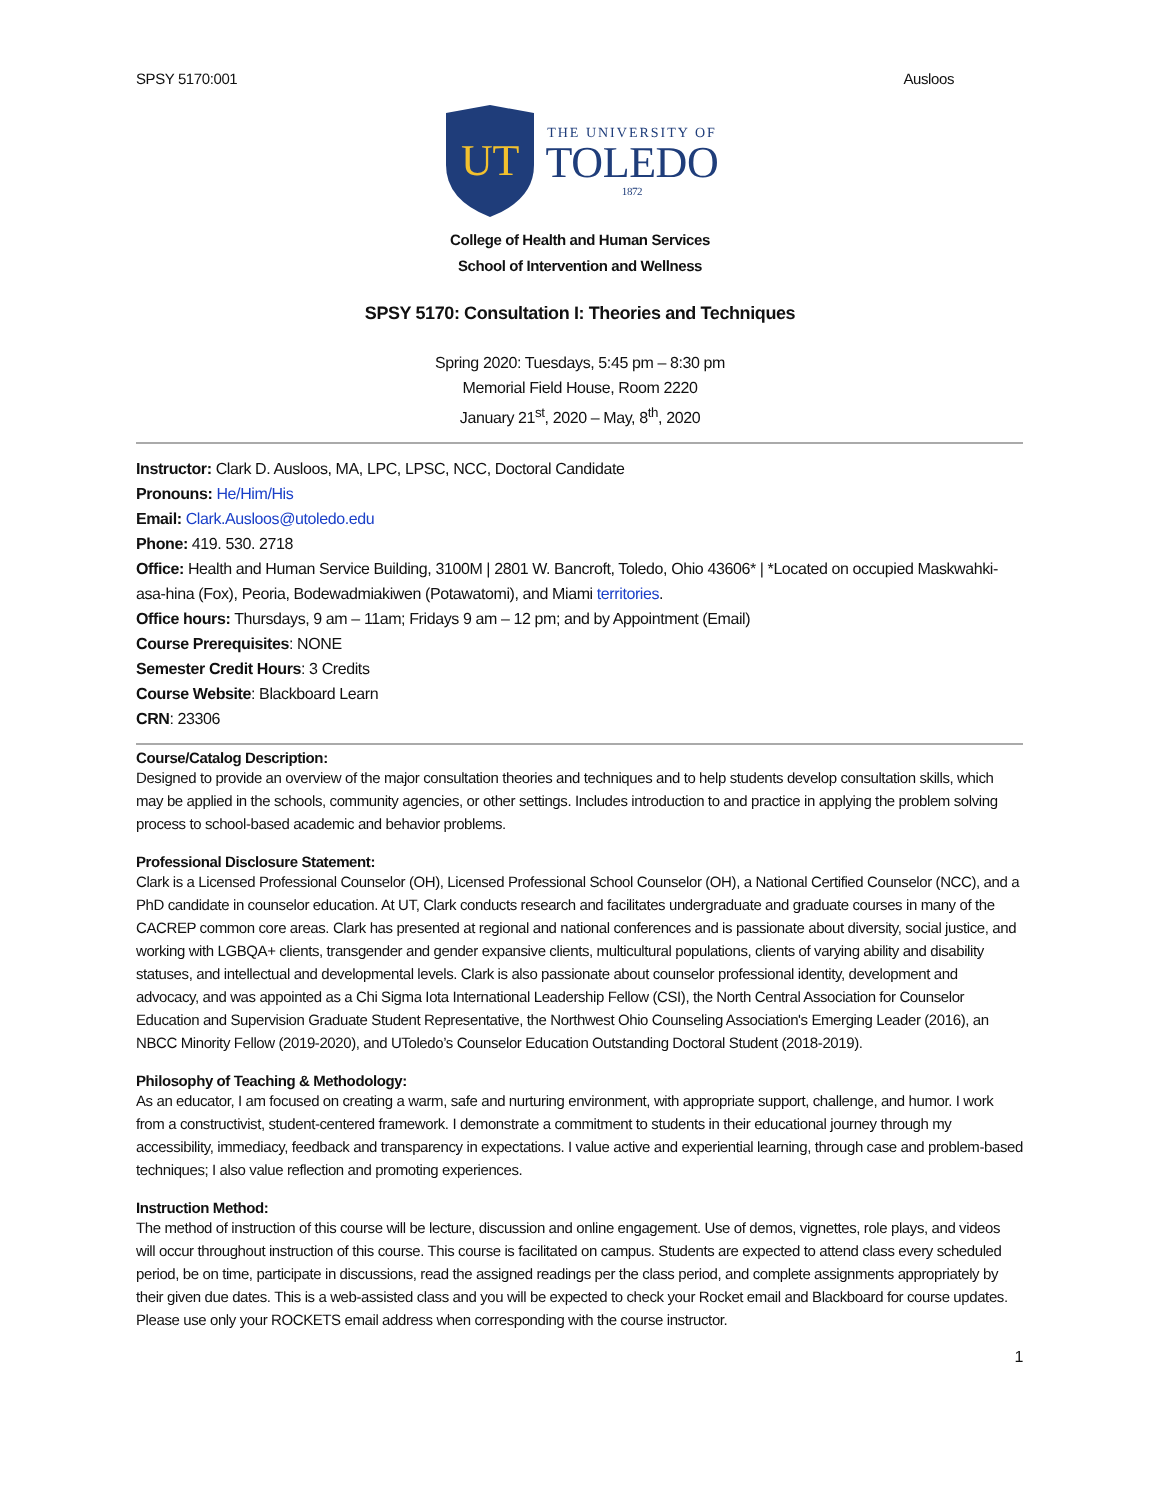SPSY 5170:001 Ausloos
UT
THE UNIVERSITY OF
TOLEDO
1872
College of Health and Human Services
School of Intervention and Wellness
SPSY 5170: Consultation I: Theories and Techniques
Spring 2020: Tuesdays, 5:45 pm – 8:30 pm
Memorial Field House, Room 2220
January 21<sup>st</sup>, 2020 – May, 8<sup>th</sup>, 2020
Instructor: Clark D. Ausloos, MA, LPC, LPSC, NCC, Doctoral Candidate
Pronouns: He/Him/His
Email: Clark.Ausloos@utoledo.edu
Phone: 419. 530. 2718
Office: Health and Human Service Building, 3100M | 2801 W. Bancroft, Toledo, Ohio 43606* | *Located on occupied Maskwahki-asa-hina (Fox), Peoria, Bodewadmiakiwen (Potawatomi), and Miami territories.
Office hours: Thursdays, 9 am – 11am; Fridays 9 am – 12 pm; and by Appointment (Email)
Course Prerequisites: NONE
Semester Credit Hours: 3 Credits
Course Website: Blackboard Learn
CRN: 23306
Course/Catalog Description:
Designed to provide an overview of the major consultation theories and techniques and to help students develop consultation skills, which may be applied in the schools, community agencies, or other settings. Includes introduction to and practice in applying the problem solving process to school-based academic and behavior problems.
Professional Disclosure Statement:
Clark is a Licensed Professional Counselor (OH), Licensed Professional School Counselor (OH), a National Certified Counselor (NCC), and a PhD candidate in counselor education. At UT, Clark conducts research and facilitates undergraduate and graduate courses in many of the CACREP common core areas. Clark has presented at regional and national conferences and is passionate about diversity, social justice, and working with LGBQA+ clients, transgender and gender expansive clients, multicultural populations, clients of varying ability and disability statuses, and intellectual and developmental levels. Clark is also passionate about counselor professional identity, development and advocacy, and was appointed as a Chi Sigma Iota International Leadership Fellow (CSI), the North Central Association for Counselor Education and Supervision Graduate Student Representative, the Northwest Ohio Counseling Association's Emerging Leader (2016), an NBCC Minority Fellow (2019-2020), and UToledo’s Counselor Education Outstanding Doctoral Student (2018-2019).
Philosophy of Teaching & Methodology:
As an educator, I am focused on creating a warm, safe and nurturing environment, with appropriate support, challenge, and humor. I work from a constructivist, student-centered framework. I demonstrate a commitment to students in their educational journey through my accessibility, immediacy, feedback and transparency in expectations. I value active and experiential learning, through case and problem-based techniques; I also value reflection and promoting experiences.
Instruction Method:
The method of instruction of this course will be lecture, discussion and online engagement. Use of demos, vignettes, role plays, and videos will occur throughout instruction of this course. This course is facilitated on campus. Students are expected to attend class every scheduled period, be on time, participate in discussions, read the assigned readings per the class period, and complete assignments appropriately by their given due dates. This is a web-assisted class and you will be expected to check your Rocket email and Blackboard for course updates. Please use only your ROCKETS email address when corresponding with the course instructor.
1